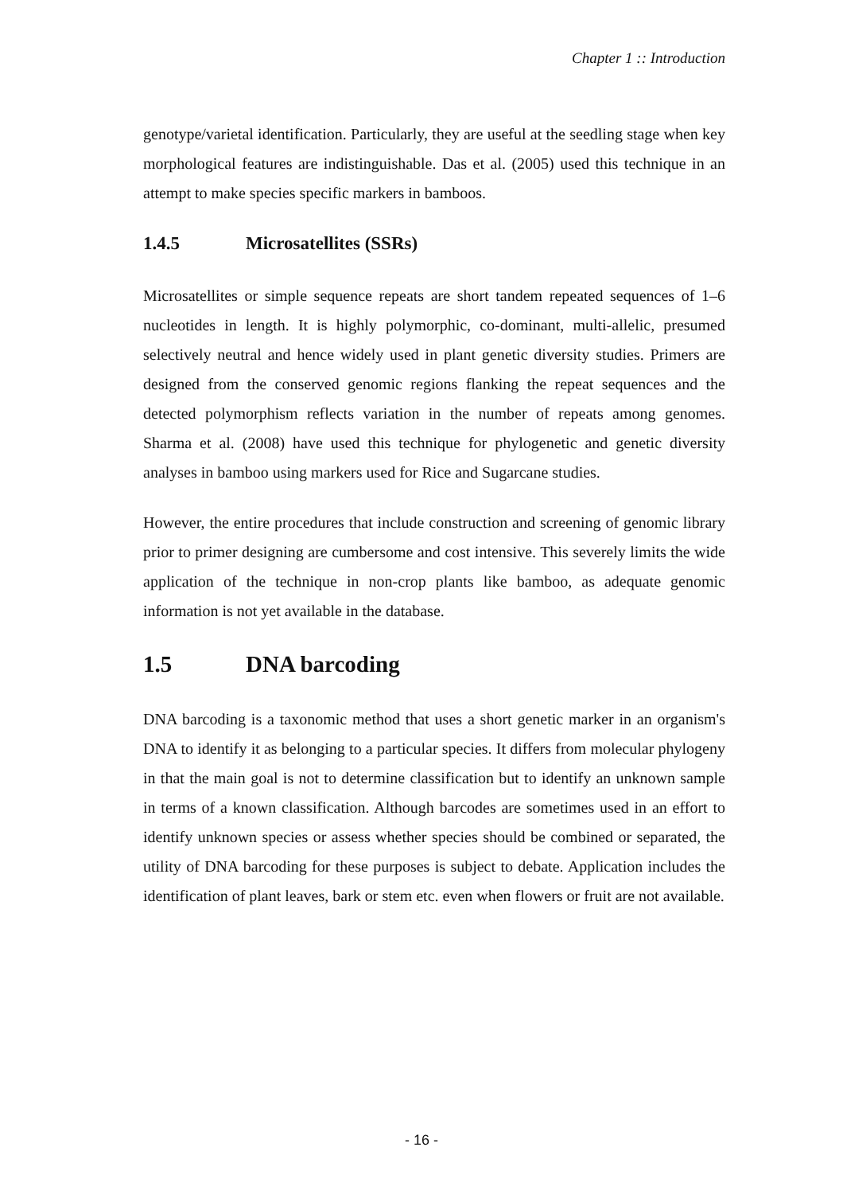Chapter 1 :: Introduction
genotype/varietal identification. Particularly, they are useful at the seedling stage when key morphological features are indistinguishable. Das et al. (2005) used this technique in an attempt to make species specific markers in bamboos.
1.4.5 Microsatellites (SSRs)
Microsatellites or simple sequence repeats are short tandem repeated sequences of 1–6 nucleotides in length. It is highly polymorphic, co-dominant, multi-allelic, presumed selectively neutral and hence widely used in plant genetic diversity studies. Primers are designed from the conserved genomic regions flanking the repeat sequences and the detected polymorphism reflects variation in the number of repeats among genomes. Sharma et al. (2008) have used this technique for phylogenetic and genetic diversity analyses in bamboo using markers used for Rice and Sugarcane studies.
However, the entire procedures that include construction and screening of genomic library prior to primer designing are cumbersome and cost intensive. This severely limits the wide application of the technique in non-crop plants like bamboo, as adequate genomic information is not yet available in the database.
1.5 DNA barcoding
DNA barcoding is a taxonomic method that uses a short genetic marker in an organism's DNA to identify it as belonging to a particular species. It differs from molecular phylogeny in that the main goal is not to determine classification but to identify an unknown sample in terms of a known classification. Although barcodes are sometimes used in an effort to identify unknown species or assess whether species should be combined or separated, the utility of DNA barcoding for these purposes is subject to debate. Application includes the identification of plant leaves, bark or stem etc. even when flowers or fruit are not available.
- 16 -